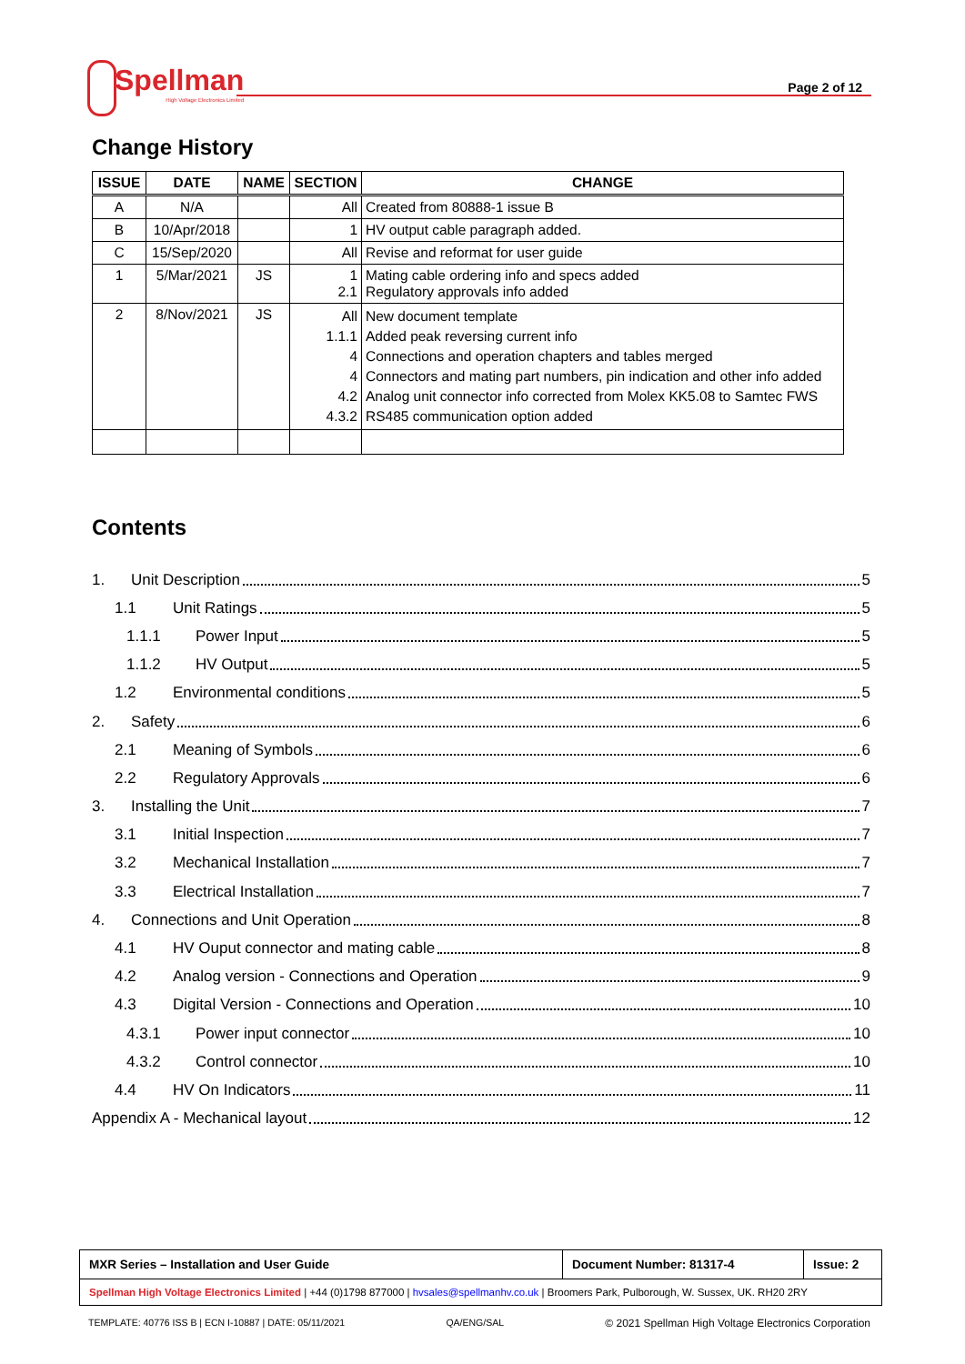Spellman
High Voltage Electronics Limited
Page 2 of 12
Change History
| ISSUE | DATE | NAME | SECTION | CHANGE |
| --- | --- | --- | --- | --- |
| A | N/A | | All | Created from 80888-1 issue B |
| B | 10/Apr/2018 | | 1 | HV output cable paragraph added. |
| C | 15/Sep/2020 | | All | Revise and reformat for user guide |
| 1 | 5/Mar/2021 | JS | 1 2.1 | Mating cable ordering info and specs added Regulatory approvals info added |
| 2 | 8/Nov/2021 | JS | All 1.1.1 4 4 4.2 4.3.2 | New document template Added peak reversing current info Connections and operation chapters and tables merged Connectors and mating part numbers, pin indication and other info added Analog unit connector info corrected from Molex KK5.08 to Samtec FWS RS485 communication option added |
Contents
1. Unit Description 5
1.1 Unit Ratings 5
1.1.1 Power Input 5
1.1.2 HV Output 5
1.2 Environmental conditions 5
2. Safety 6
2.1 Meaning of Symbols 6
2.2 Regulatory Approvals 6
3. Installing the Unit 7
3.1 Initial Inspection 7
3.2 Mechanical Installation 7
3.3 Electrical Installation 7
4. Connections and Unit Operation 8
4.1 HV Ouput connector and mating cable 8
4.2 Analog version - Connections and Operation 9
4.3 Digital Version - Connections and Operation 10
4.3.1 Power input connector 10
4.3.2 Control connector 10
4.4 HV On Indicators 11
Appendix A - Mechanical layout 12
| MXR Series – Installation and User Guide | Document Number: 81317-4 | Issue: 2 |
| Spellman High Voltage Electronics Limited / +44 (0)1798 877000 / hvsales@spellmanhv.co.uk / Broomers Park, Pulborough, W. Sussex, UK. RH20 2RY | | |
TEMPLATE: 40776 ISS B | ECN I-10887 | DATE: 05/11/2021 QA/ENG/SAL © 2021 Spellman High Voltage Electronics Corporation